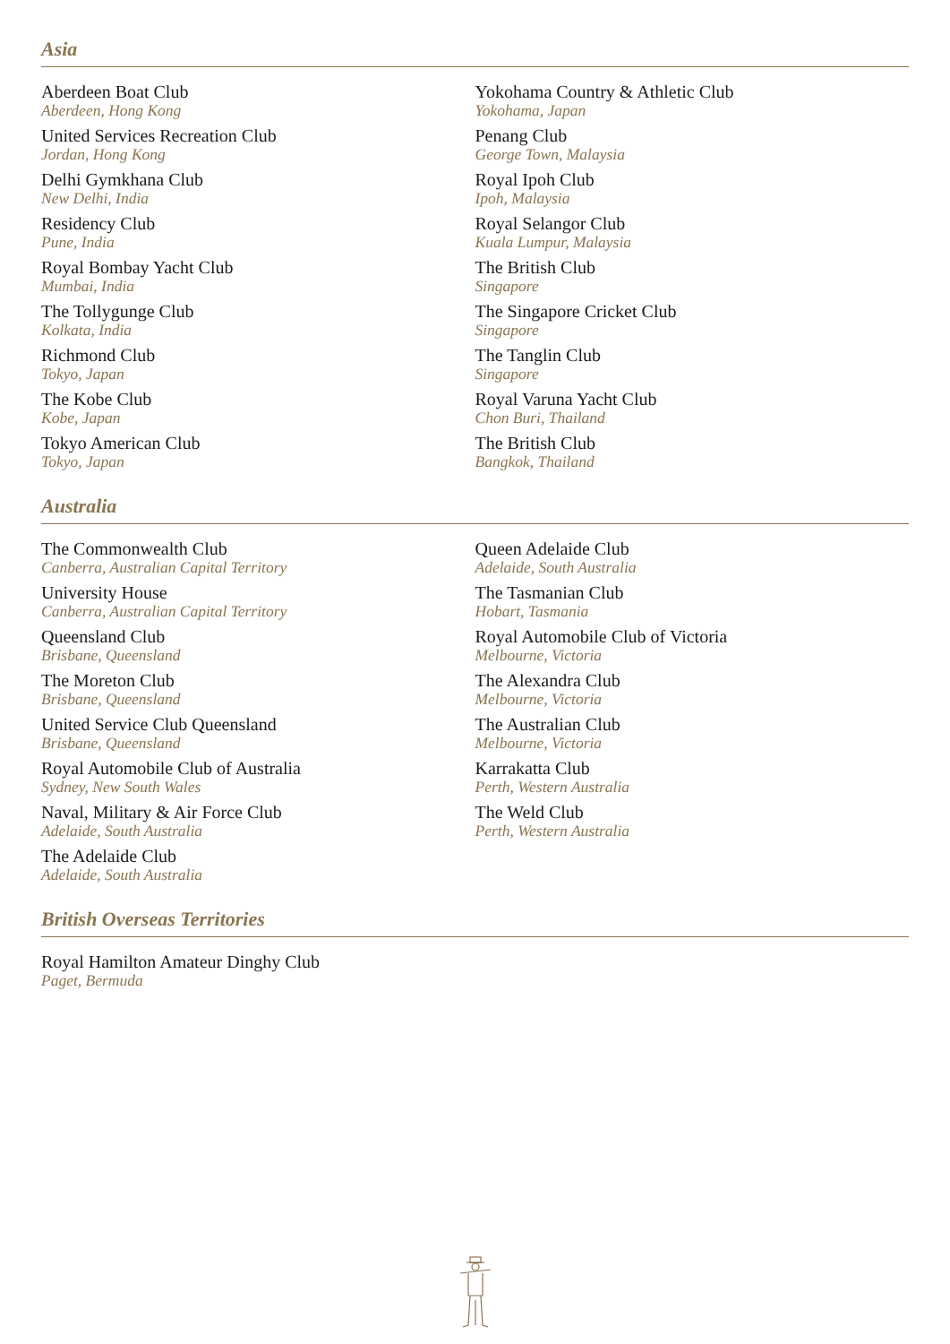Asia
Aberdeen Boat Club
Aberdeen, Hong Kong
United Services Recreation Club
Jordan, Hong Kong
Delhi Gymkhana Club
New Delhi, India
Residency Club
Pune, India
Royal Bombay Yacht Club
Mumbai, India
The Tollygunge Club
Kolkata, India
Richmond Club
Tokyo, Japan
The Kobe Club
Kobe, Japan
Tokyo American Club
Tokyo, Japan
Yokohama Country & Athletic Club
Yokohama, Japan
Penang Club
George Town, Malaysia
Royal Ipoh Club
Ipoh, Malaysia
Royal Selangor Club
Kuala Lumpur, Malaysia
The British Club
Singapore
The Singapore Cricket Club
Singapore
The Tanglin Club
Singapore
Royal Varuna Yacht Club
Chon Buri, Thailand
The British Club
Bangkok, Thailand
Australia
The Commonwealth Club
Canberra, Australian Capital Territory
University House
Canberra, Australian Capital Territory
Queensland Club
Brisbane, Queensland
The Moreton Club
Brisbane, Queensland
United Service Club Queensland
Brisbane, Queensland
Royal Automobile Club of Australia
Sydney, New South Wales
Naval, Military & Air Force Club
Adelaide, South Australia
The Adelaide Club
Adelaide, South Australia
Queen Adelaide Club
Adelaide, South Australia
The Tasmanian Club
Hobart, Tasmania
Royal Automobile Club of Victoria
Melbourne, Victoria
The Alexandra Club
Melbourne, Victoria
The Australian Club
Melbourne, Victoria
Karrakatta Club
Perth, Western Australia
The Weld Club
Perth, Western Australia
British Overseas Territories
Royal Hamilton Amateur Dinghy Club
Paget, Bermuda